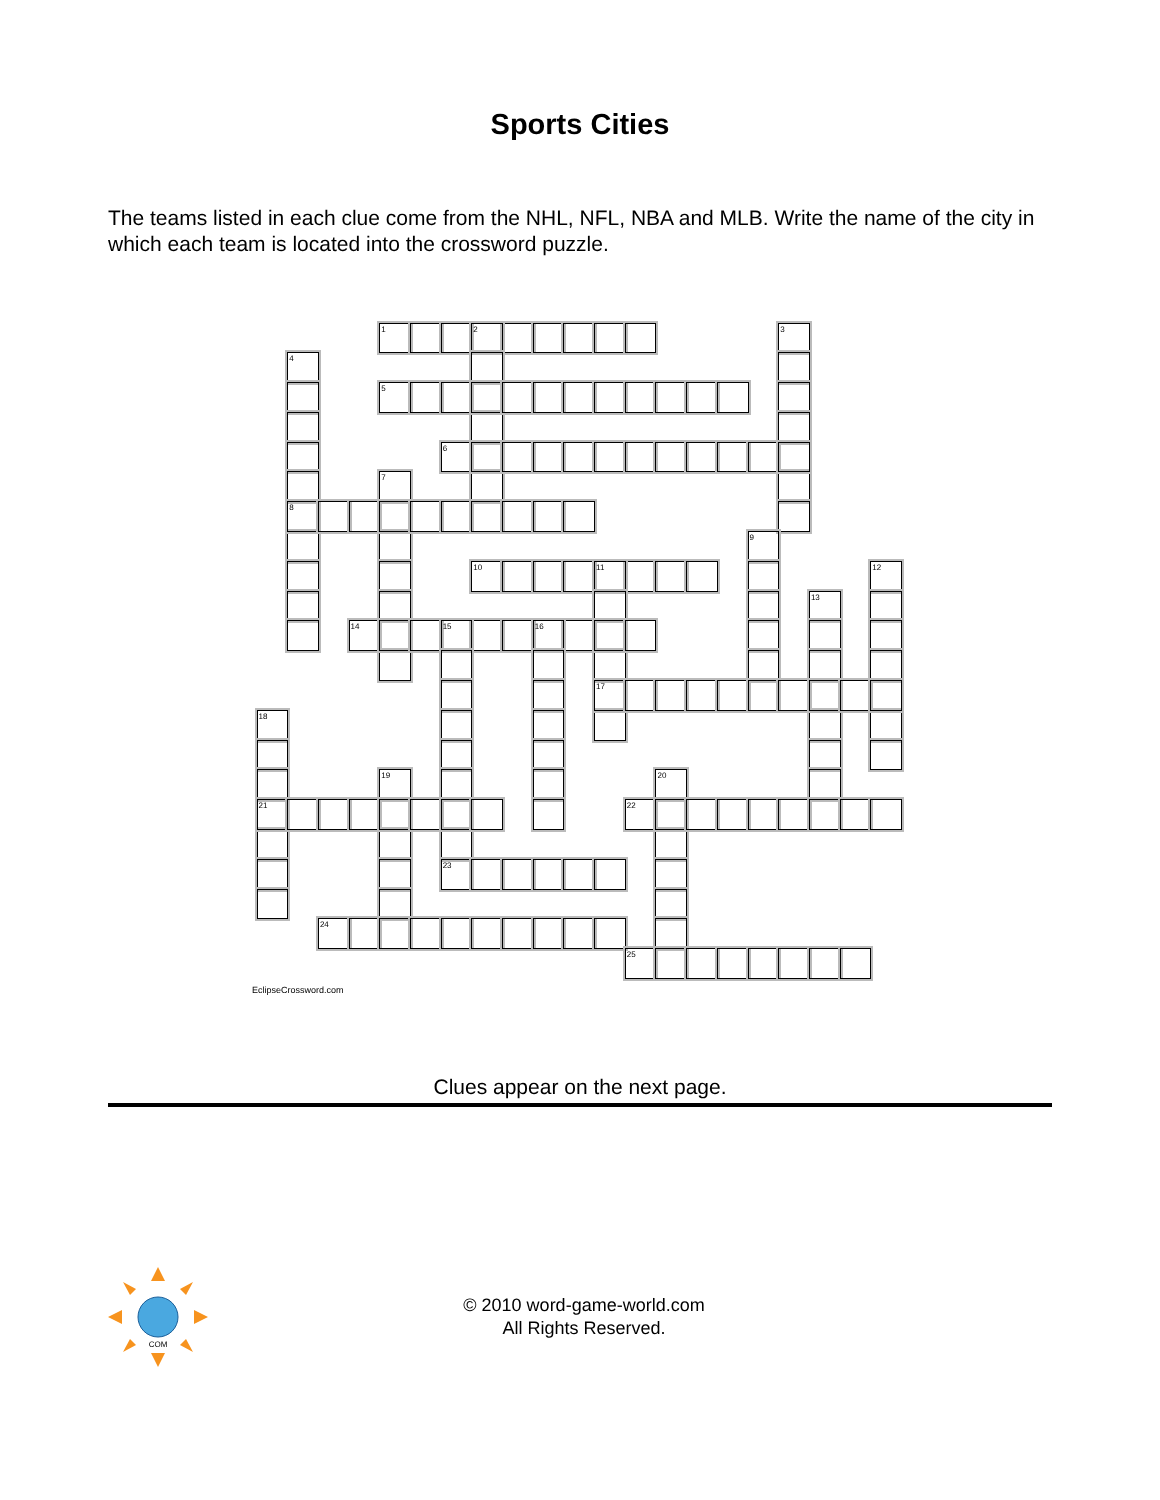Sports Cities
The teams listed in each clue come from the NHL, NFL, NBA and MLB. Write the name of the city in which each team is located into the crossword puzzle.
1
2
3
4
5
6
7
8
9
10
11
12
13
14
15
16
17
18
19
20
21
22
23
24
25
EclipseCrossword.com
Clues appear on the next page.
COM
© 2010 word-game-world.com
All Rights Reserved.